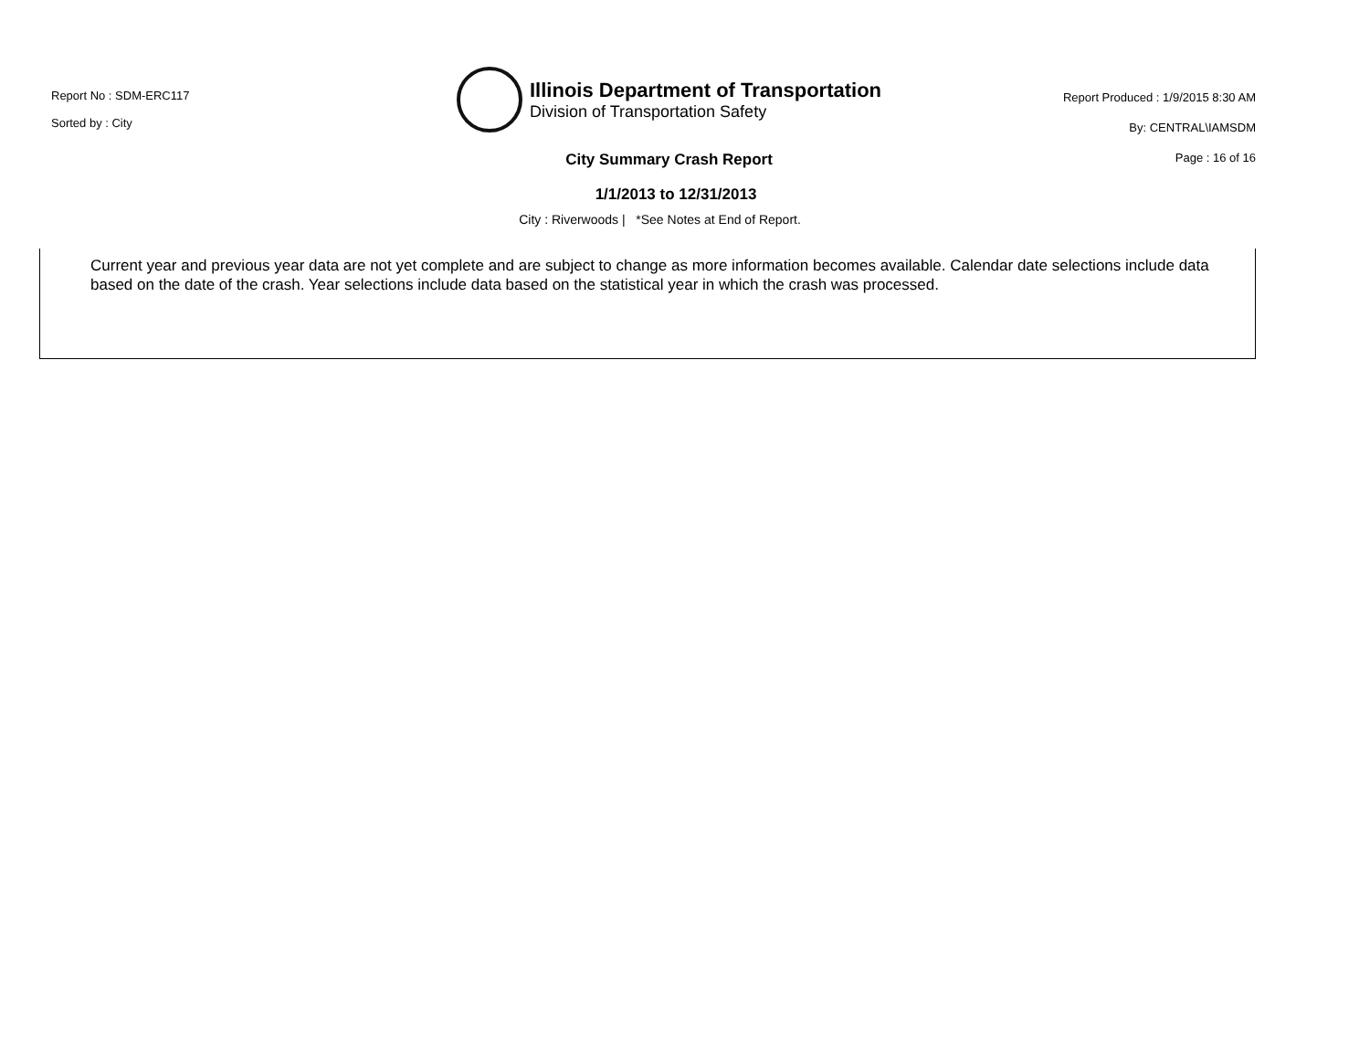Report No : SDM-ERC117
Sorted by : City
Illinois Department of Transportation
Division of Transportation Safety
Report Produced : 1/9/2015 8:30 AM
By: CENTRAL\IAMSDM
Page : 16 of 16
City Summary Crash Report
1/1/2013 to 12/31/2013
City : Riverwoods | *See Notes at End of Report.
Current year and previous year data are not yet complete and are subject to change as more information becomes available. Calendar date selections include data based on the date of the crash. Year selections include data based on the statistical year in which the crash was processed.